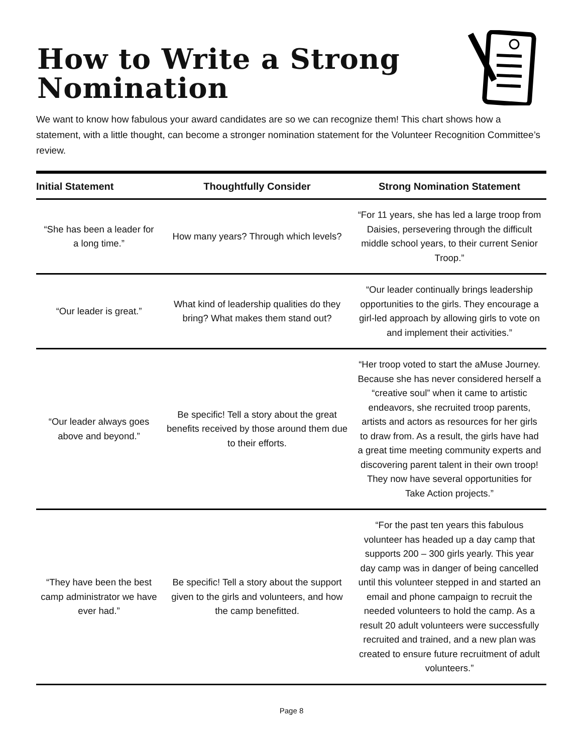How to Write a Strong Nomination
We want to know how fabulous your award candidates are so we can recognize them! This chart shows how a statement, with a little thought, can become a stronger nomination statement for the Volunteer Recognition Committee’s review.
| Initial Statement | Thoughtfully Consider | Strong Nomination Statement |
| --- | --- | --- |
| “She has been a leader for a long time.” | How many years? Through which levels? | “For 11 years, she has led a large troop from Daisies, persevering through the difficult middle school years, to their current Senior Troop.” |
| “Our leader is great.” | What kind of leadership qualities do they bring? What makes them stand out? | “Our leader continually brings leadership opportunities to the girls. They encourage a girl-led approach by allowing girls to vote on and implement their activities.” |
| “Our leader always goes above and beyond.” | Be specific! Tell a story about the great benefits received by those around them due to their efforts. | “Her troop voted to start the aMuse Journey. Because she has never considered herself a “creative soul” when it came to artistic endeavors, she recruited troop parents, artists and actors as resources for her girls to draw from. As a result, the girls have had a great time meeting community experts and discovering parent talent in their own troop! They now have several opportunities for Take Action projects.” |
| “They have been the best camp administrator we have ever had.” | Be specific! Tell a story about the support given to the girls and volunteers, and how the camp benefitted. | “For the past ten years this fabulous volunteer has headed up a day camp that supports 200 – 300 girls yearly. This year day camp was in danger of being cancelled until this volunteer stepped in and started an email and phone campaign to recruit the needed volunteers to hold the camp. As a result 20 adult volunteers were successfully recruited and trained, and a new plan was created to ensure future recruitment of adult volunteers.” |
Page 8